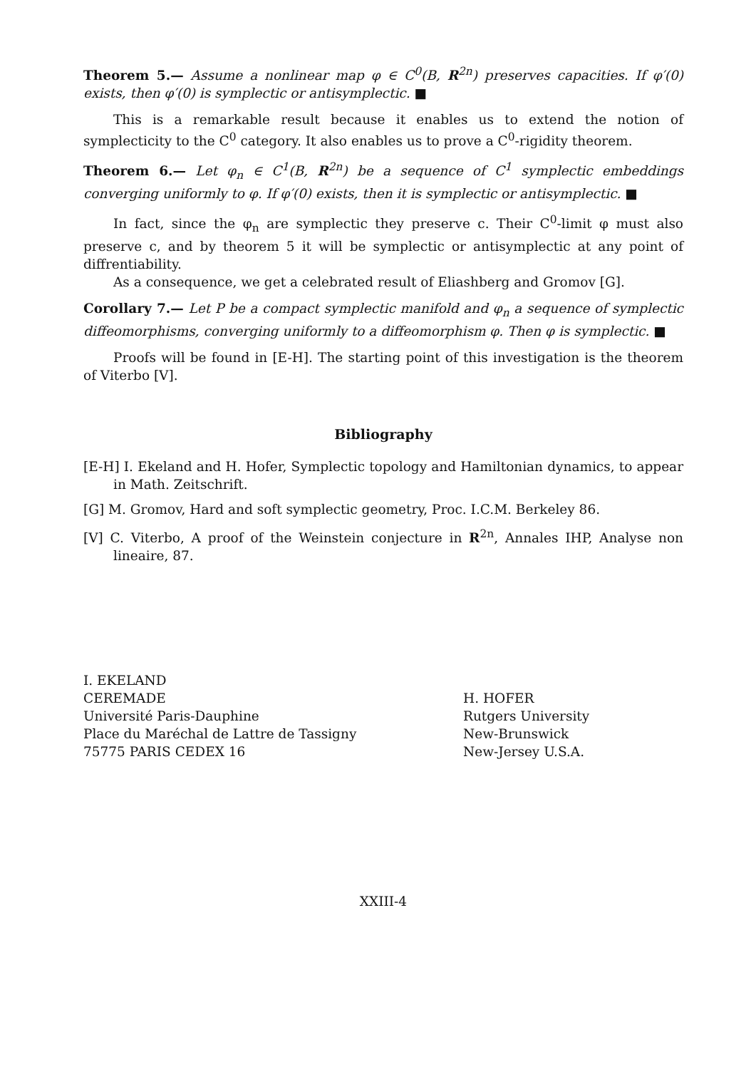Theorem 5.— Assume a nonlinear map φ ∈ C<sup>0</sup>(B, R<sup>2n</sup>) preserves capacities. If φ′(0) exists, then φ′(0) is symplectic or antisymplectic. ■
This is a remarkable result because it enables us to extend the notion of symplecticity to the C<sup>0</sup> category. It also enables us to prove a C<sup>0</sup>-rigidity theorem.
Theorem 6.— Let φ<sub>n</sub> ∈ C<sup>1</sup>(B, R<sup>2n</sup>) be a sequence of C<sup>1</sup> symplectic embeddings converging uniformly to φ. If φ′(0) exists, then it is symplectic or antisymplectic. ■
In fact, since the φ<sub>n</sub> are symplectic they preserve c. Their C<sup>0</sup>-limit φ must also preserve c, and by theorem 5 it will be symplectic or antisymplectic at any point of diffrentiability.
As a consequence, we get a celebrated result of Eliashberg and Gromov [G].
Corollary 7.— Let P be a compact symplectic manifold and φ<sub>n</sub> a sequence of symplectic diffeomorphisms, converging uniformly to a diffeomorphism φ. Then φ is symplectic. ■
Proofs will be found in [E-H]. The starting point of this investigation is the theorem of Viterbo [V].
Bibliography
[E-H] I. Ekeland and H. Hofer, Symplectic topology and Hamiltonian dynamics, to appear in Math. Zeitschrift.
[G] M. Gromov, Hard and soft symplectic geometry, Proc. I.C.M. Berkeley 86.
[V] C. Viterbo, A proof of the Weinstein conjecture in R<sup>2n</sup>, Annales IHP, Analyse non lineaire, 87.
I. EKELAND
CEREMADE
Université Paris-Dauphine
Place du Maréchal de Lattre de Tassigny
75775 PARIS CEDEX 16
H. HOFER
Rutgers University
New-Brunswick
New-Jersey U.S.A.
XXIII-4